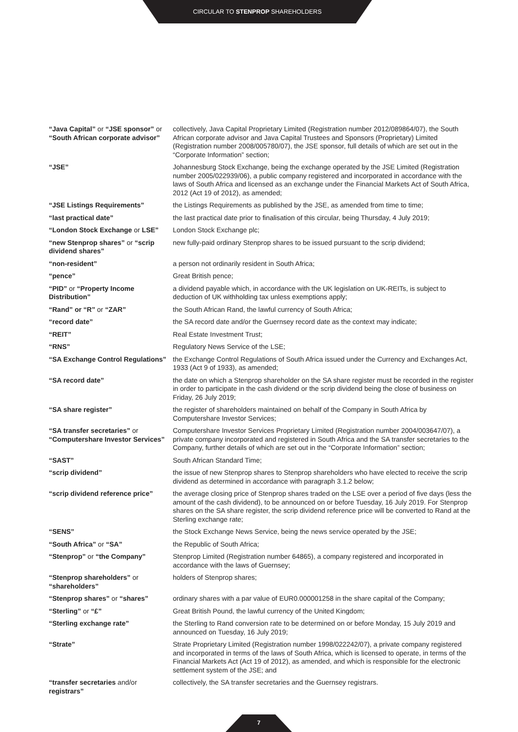CIRCULAR TO STENPROP SHAREHOLDERS
| “Java Capital” or “JSE sponsor” or “South African corporate advisor” | collectively, Java Capital Proprietary Limited (Registration number 2012/089864/07), the South African corporate advisor and Java Capital Trustees and Sponsors (Proprietary) Limited (Registration number 2008/005780/07), the JSE sponsor, full details of which are set out in the “Corporate Information” section; |
| “JSE” | Johannesburg Stock Exchange, being the exchange operated by the JSE Limited (Registration number 2005/022939/06), a public company registered and incorporated in accordance with the laws of South Africa and licensed as an exchange under the Financial Markets Act of South Africa, 2012 (Act 19 of 2012), as amended; |
| “JSE Listings Requirements” | the Listings Requirements as published by the JSE, as amended from time to time; |
| “last practical date” | the last practical date prior to finalisation of this circular, being Thursday, 4 July 2019; |
| “London Stock Exchange or LSE” | London Stock Exchange plc; |
| “new Stenprop shares” or “scrip dividend shares” | new fully-paid ordinary Stenprop shares to be issued pursuant to the scrip dividend; |
| “non-resident” | a person not ordinarily resident in South Africa; |
| “pence” | Great British pence; |
| “PID” or “Property Income Distribution” | a dividend payable which, in accordance with the UK legislation on UK-REITs, is subject to deduction of UK withholding tax unless exemptions apply; |
| “Rand” or “R” or “ZAR” | the South African Rand, the lawful currency of South Africa; |
| “record date” | the SA record date and/or the Guernsey record date as the context may indicate; |
| “REIT” | Real Estate Investment Trust; |
| “RNS” | Regulatory News Service of the LSE; |
| “SA Exchange Control Regulations” | the Exchange Control Regulations of South Africa issued under the Currency and Exchanges Act, 1933 (Act 9 of 1933), as amended; |
| “SA record date” | the date on which a Stenprop shareholder on the SA share register must be recorded in the register in order to participate in the cash dividend or the scrip dividend being the close of business on Friday, 26 July 2019; |
| “SA share register” | the register of shareholders maintained on behalf of the Company in South Africa by Computershare Investor Services; |
| “SA transfer secretaries” or “Computershare Investor Services” | Computershare Investor Services Proprietary Limited (Registration number 2004/003647/07), a private company incorporated and registered in South Africa and the SA transfer secretaries to the Company, further details of which are set out in the “Corporate Information” section; |
| “SAST” | South African Standard Time; |
| “scrip dividend” | the issue of new Stenprop shares to Stenprop shareholders who have elected to receive the scrip dividend as determined in accordance with paragraph 3.1.2 below; |
| “scrip dividend reference price” | the average closing price of Stenprop shares traded on the LSE over a period of five days (less the amount of the cash dividend), to be announced on or before Tuesday, 16 July 2019. For Stenprop shares on the SA share register, the scrip dividend reference price will be converted to Rand at the Sterling exchange rate; |
| “SENS” | the Stock Exchange News Service, being the news service operated by the JSE; |
| “South Africa” or “SA” | the Republic of South Africa; |
| “Stenprop” or “the Company” | Stenprop Limited (Registration number 64865), a company registered and incorporated in accordance with the laws of Guernsey; |
| “Stenprop shareholders” or “shareholders” | holders of Stenprop shares; |
| “Stenprop shares” or “shares” | ordinary shares with a par value of EUR0.000001258 in the share capital of the Company; |
| “Sterling” or “£” | Great British Pound, the lawful currency of the United Kingdom; |
| “Sterling exchange rate” | the Sterling to Rand conversion rate to be determined on or before Monday, 15 July 2019 and announced on Tuesday, 16 July 2019; |
| “Strate” | Strate Proprietary Limited (Registration number 1998/022242/07), a private company registered and incorporated in terms of the laws of South Africa, which is licensed to operate, in terms of the Financial Markets Act (Act 19 of 2012), as amended, and which is responsible for the electronic settlement system of the JSE; and |
| “transfer secretaries and/or registrars” | collectively, the SA transfer secretaries and the Guernsey registrars. |
7